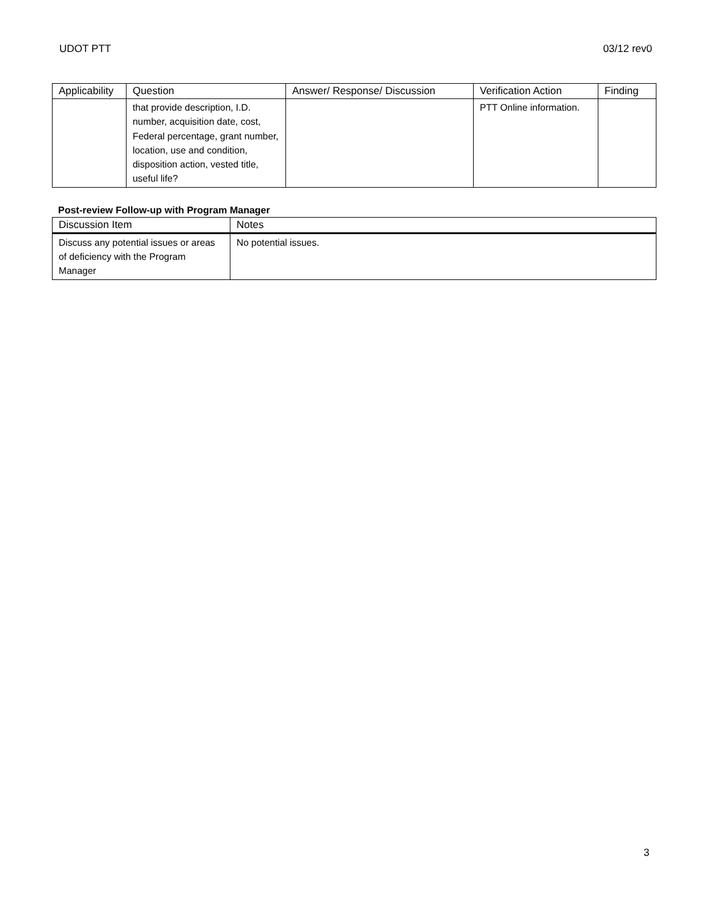UDOT PTT 03/12 rev0
| Applicability | Question | Answer/ Response/ Discussion | Verification Action | Finding |
| --- | --- | --- | --- | --- |
| | that provide description, I.D. number, acquisition date, cost, Federal percentage, grant number, location, use and condition, disposition action, vested title, useful life? | | PTT Online information. | |
Post-review Follow-up with Program Manager
| Discussion Item | Notes |
| --- | --- |
| Discuss any potential issues or areas of deficiency with the Program Manager | No potential issues. |
3